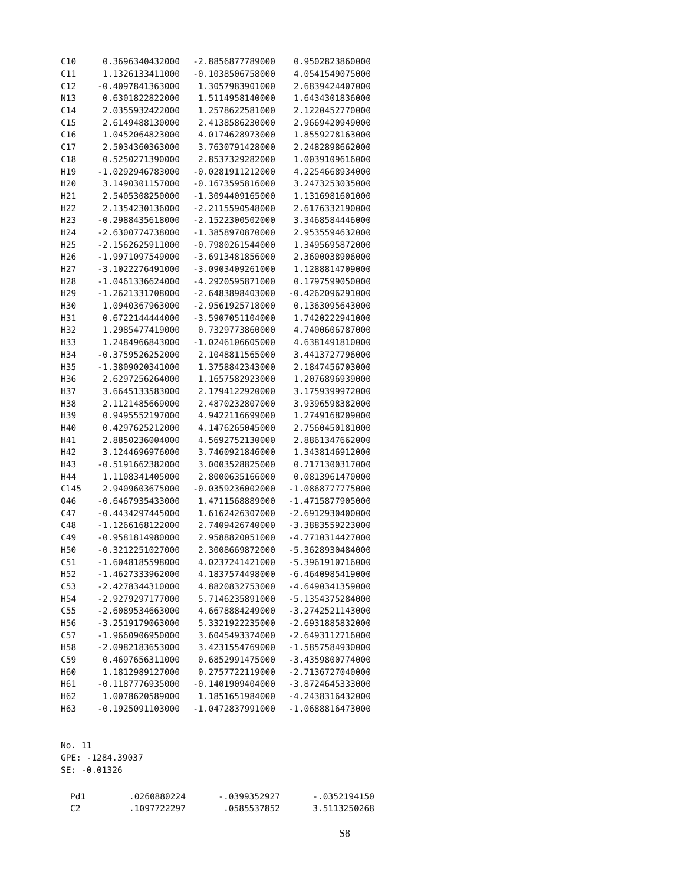| C10 | 0.3696340432000 | -2.8856877789000 | 0.9502823860000 |
| C11 | 1.1326133411000 | -0.1038506758000 | 4.0541549075000 |
| C12 | -0.4097841363000 | 1.3057983901000 | 2.6839424407000 |
| N13 | 0.6301822822000 | 1.5114958140000 | 1.6434301836000 |
| C14 | 2.0355932422000 | 1.2578622581000 | 2.1220452770000 |
| C15 | 2.6149488130000 | 2.4138586230000 | 2.9669420949000 |
| C16 | 1.0452064823000 | 4.0174628973000 | 1.8559278163000 |
| C17 | 2.5034360363000 | 3.7630791428000 | 2.2482898662000 |
| C18 | 0.5250271390000 | 2.8537329282000 | 1.0039109616000 |
| H19 | -1.0292946783000 | -0.0281911212000 | 4.2254668934000 |
| H20 | 3.1490301157000 | -0.1673595816000 | 3.2473253035000 |
| H21 | 2.5405308250000 | -1.3094409165000 | 1.1316981601000 |
| H22 | 2.1354230136000 | -2.2115590548000 | 2.6176332190000 |
| H23 | -0.2988435618000 | -2.1522300502000 | 3.3468584446000 |
| H24 | -2.6300774738000 | -1.3858970870000 | 2.9535594632000 |
| H25 | -2.1562625911000 | -0.7980261544000 | 1.3495695872000 |
| H26 | -1.9971097549000 | -3.6913481856000 | 2.3600038906000 |
| H27 | -3.1022276491000 | -3.0903409261000 | 1.1288814709000 |
| H28 | -1.0461336624000 | -4.2920595871000 | 0.1797599050000 |
| H29 | -1.2621331708000 | -2.6483898403000 | -0.4262096291000 |
| H30 | 1.0940367963000 | -2.9561925718000 | 0.1363095643000 |
| H31 | 0.6722144444000 | -3.5907051104000 | 1.7420222941000 |
| H32 | 1.2985477419000 | 0.7329773860000 | 4.7400606787000 |
| H33 | 1.2484966843000 | -1.0246106605000 | 4.6381491810000 |
| H34 | -0.3759526252000 | 2.1048811565000 | 3.4413727796000 |
| H35 | -1.3809020341000 | 1.3758842343000 | 2.1847456703000 |
| H36 | 2.6297256264000 | 1.1657582923000 | 1.2076896939000 |
| H37 | 3.6645133583000 | 2.1794122920000 | 3.1759399972000 |
| H38 | 2.1121485669000 | 2.4870232807000 | 3.9396598382000 |
| H39 | 0.9495552197000 | 4.9422116699000 | 1.2749168209000 |
| H40 | 0.4297625212000 | 4.1476265045000 | 2.7560450181000 |
| H41 | 2.8850236004000 | 4.5692752130000 | 2.8861347662000 |
| H42 | 3.1244696976000 | 3.7460921846000 | 1.3438146912000 |
| H43 | -0.5191662382000 | 3.0003528825000 | 0.7171300317000 |
| H44 | 1.1108341405000 | 2.8000635166000 | 0.0813961470000 |
| Cl45 | 2.9409603675000 | -0.0359236002000 | -1.0868777775000 |
| O46 | -0.6467935433000 | 1.4711568889000 | -1.4715877905000 |
| C47 | -0.4434297445000 | 1.6162426307000 | -2.6912930400000 |
| C48 | -1.1266168122000 | 2.7409426740000 | -3.3883559223000 |
| C49 | -0.9581814980000 | 2.9588820051000 | -4.7710314427000 |
| H50 | -0.3212251027000 | 2.3008669872000 | -5.3628930484000 |
| C51 | -1.6048185598000 | 4.0237241421000 | -5.3961910716000 |
| H52 | -1.4627333962000 | 4.1837574498000 | -6.4640985419000 |
| C53 | -2.4278344310000 | 4.8820832753000 | -4.6490341359000 |
| H54 | -2.9279297177000 | 5.7146235891000 | -5.1354375284000 |
| C55 | -2.6089534663000 | 4.6678884249000 | -3.2742521143000 |
| H56 | -3.2519179063000 | 5.3321922235000 | -2.6931885832000 |
| C57 | -1.9660906950000 | 3.6045493374000 | -2.6493112716000 |
| H58 | -2.0982183653000 | 3.4231554769000 | -1.5857584930000 |
| C59 | 0.4697656311000 | 0.6852991475000 | -3.4359800774000 |
| H60 | 1.1812989127000 | 0.2757722119000 | -2.7136727040000 |
| H61 | -0.1187776935000 | -0.1401909404000 | -3.8724645333000 |
| H62 | 1.0078620589000 | 1.1851651984000 | -4.2438316432000 |
| H63 | -0.1925091103000 | -1.0472837991000 | -1.0688816473000 |
No. 11
GPE: -1284.39037
SE: -0.01326
| Pd1 | .0260880224 | -.0399352927 | -.0352194150 |
| C2 | .1097722297 | .0585537852 | 3.5113250268 |
S8